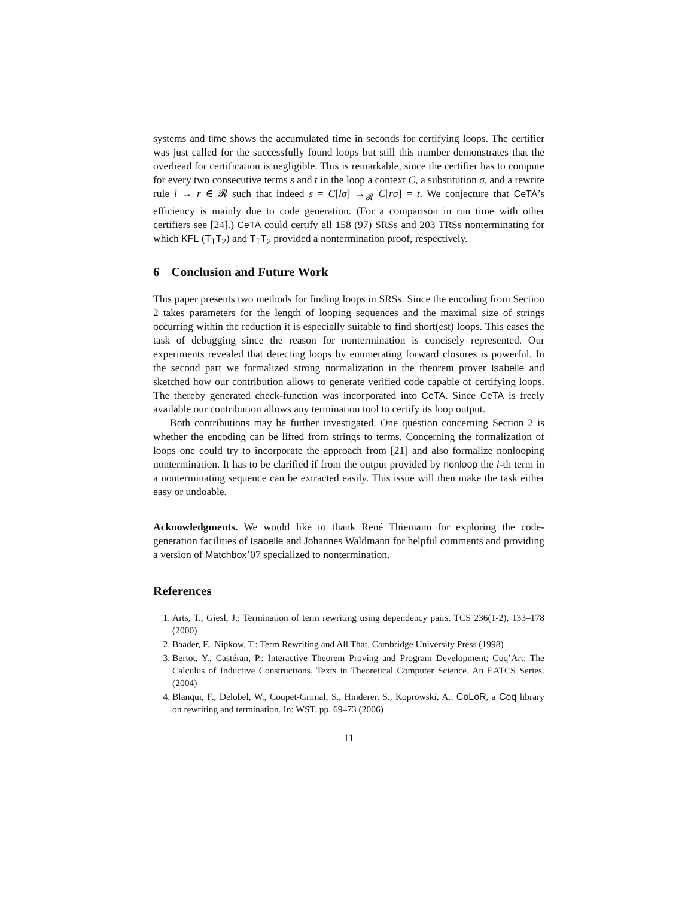systems and time shows the accumulated time in seconds for certifying loops. The certifier was just called for the successfully found loops but still this number demonstrates that the overhead for certification is negligible. This is remarkable, since the certifier has to compute for every two consecutive terms s and t in the loop a context C, a substitution σ, and a rewrite rule l → r ∈ 𝓡 such that indeed s = C[lσ] →<sub>𝓡</sub> C[rσ] = t. We conjecture that CeTA’s efficiency is mainly due to code generation. (For a comparison in run time with other certifiers see [24].) CeTA could certify all 158 (97) SRSs and 203 TRSs nonterminating for which KFL (T<sub>T</sub>T<sub>2</sub>) and T<sub>T</sub>T<sub>2</sub> provided a nontermination proof, respectively.
6 Conclusion and Future Work
This paper presents two methods for finding loops in SRSs. Since the encoding from Section 2 takes parameters for the length of looping sequences and the maximal size of strings occurring within the reduction it is especially suitable to find short(est) loops. This eases the task of debugging since the reason for nontermination is concisely represented. Our experiments revealed that detecting loops by enumerating forward closures is powerful. In the second part we formalized strong normalization in the theorem prover Isabelle and sketched how our contribution allows to generate verified code capable of certifying loops. The thereby generated check-function was incorporated into CeTA. Since CeTA is freely available our contribution allows any termination tool to certify its loop output.
Both contributions may be further investigated. One question concerning Section 2 is whether the encoding can be lifted from strings to terms. Concerning the formalization of loops one could try to incorporate the approach from [21] and also formalize nonlooping nontermination. It has to be clarified if from the output provided by nonloop the i-th term in a nonterminating sequence can be extracted easily. This issue will then make the task either easy or undoable.
Acknowledgments. We would like to thank René Thiemann for exploring the code-generation facilities of Isabelle and Johannes Waldmann for helpful comments and providing a version of Matchbox’07 specialized to nontermination.
References
1. Arts, T., Giesl, J.: Termination of term rewriting using dependency pairs. TCS 236(1-2), 133–178 (2000)
2. Baader, F., Nipkow, T.: Term Rewriting and All That. Cambridge University Press (1998)
3. Bertot, Y., Castéran, P.: Interactive Theorem Proving and Program Development; Coq’Art: The Calculus of Inductive Constructions. Texts in Theoretical Computer Science. An EATCS Series. (2004)
4. Blanqui, F., Delobel, W., Coupet-Grimal, S., Hinderer, S., Koprowski, A.: CoLoR, a Coq library on rewriting and termination. In: WST. pp. 69–73 (2006)
11